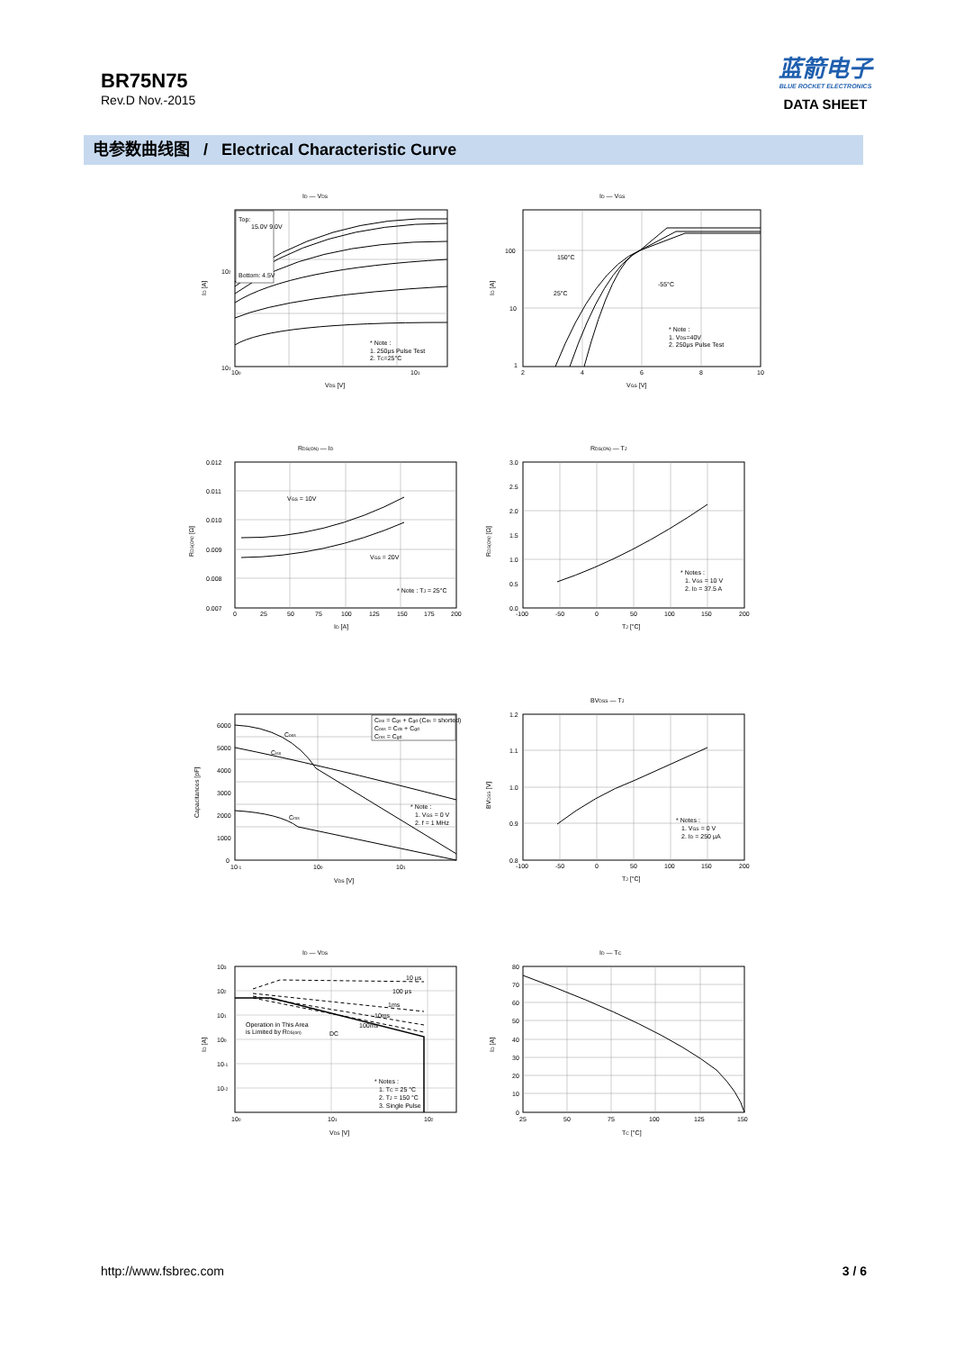BR75N75
Rev.D Nov.-2015
蓝箭电子
BLUE ROCKET ELECTRONICS
DATA SHEET
电参数曲线图 / Electrical Characteristic Curve
ID — VDS
Top:
15.0V 9.0V
Bottom: 4.5V
* Note :
1. 250μs Pulse Test
2. TC=25°C
102
101
100
101
ID [A]
VDS [V]
ID — VGS
150°C
25°C
-55°C
* Note :
1. VDS=40V
2. 250μs Pulse Test
100
10
1
2
4
6
8
10
ID [A]
VGS [V]
RDS(ON) — ID
VGS = 10V
VGS = 20V
* Note : TJ = 25°C
0.012
0.011
0.010
0.009
0.008
0.007
0
25
50
75
100
125
150
175
200
RDS(ON) [Ω]
ID [A]
RDS(ON) — TJ
* Notes :
1. VGS = 10 V
2. ID = 37.5 A
3.0
2.5
2.0
1.5
1.0
0.5
0.0
-100
-50
0
50
100
150
200
RDS(ON) [Ω]
TJ [°C]
Ciss = Cgs + Cgd (Cds = shorted)
Coss = Cds + Cgd
Crss = Cgd
Coss
Ciss
Crss
* Note :
1. VGS = 0 V
2. f = 1 MHz
6000
5000
4000
3000
2000
1000
0
10-1
100
101
Capacitances [pF]
VDS [V]
BVDSS — TJ
* Notes :
1. VGS = 0 V
2. ID = 250 μA
1.2
1.1
1.0
0.9
0.8
-100
-50
0
50
100
150
200
BVDSS [V]
TJ [°C]
ID — VDS
10 μs
100 μs
1ms
10ms
100ms
DC
Operation in This Area
is Limited by RDS(on)
* Notes :
1. TC = 25 °C
2. TJ = 150 °C
3. Single Pulse
103
102
101
100
10-1
10-2
100
101
102
ID [A]
VDS [V]
ID — TC
80
70
60
50
40
30
20
10
0
25
50
75
100
125
150
ID [A]
TC [°C]
http://www.fsbrec.com 3 / 6